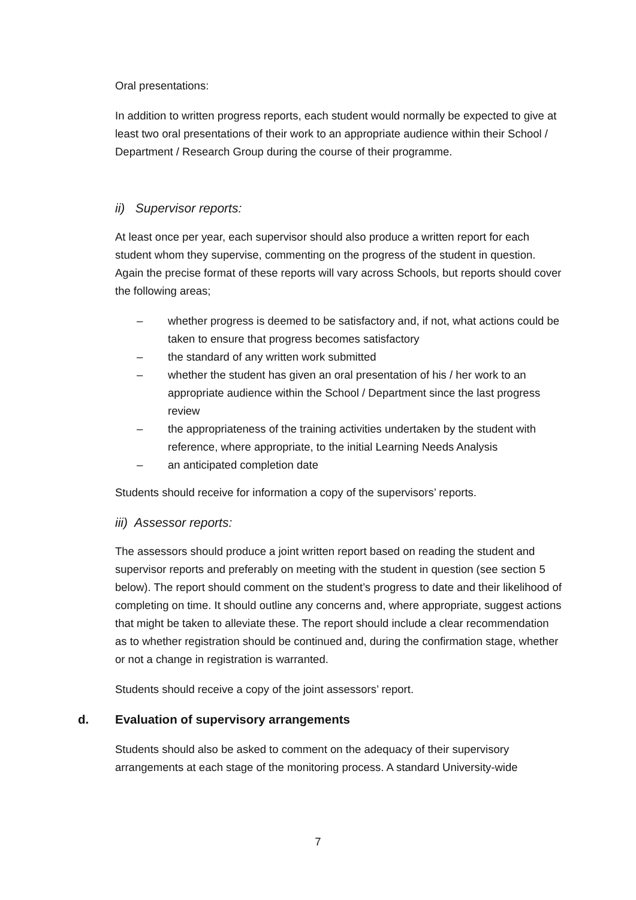Oral presentations:
In addition to written progress reports, each student would normally be expected to give at least two oral presentations of their work to an appropriate audience within their School / Department / Research Group during the course of their programme.
ii) Supervisor reports:
At least once per year, each supervisor should also produce a written report for each student whom they supervise, commenting on the progress of the student in question. Again the precise format of these reports will vary across Schools, but reports should cover the following areas;
– whether progress is deemed to be satisfactory and, if not, what actions could be taken to ensure that progress becomes satisfactory
– the standard of any written work submitted
– whether the student has given an oral presentation of his / her work to an appropriate audience within the School / Department since the last progress review
– the appropriateness of the training activities undertaken by the student with reference, where appropriate, to the initial Learning Needs Analysis
– an anticipated completion date
Students should receive for information a copy of the supervisors’ reports.
iii) Assessor reports:
The assessors should produce a joint written report based on reading the student and supervisor reports and preferably on meeting with the student in question (see section 5 below). The report should comment on the student’s progress to date and their likelihood of completing on time. It should outline any concerns and, where appropriate, suggest actions that might be taken to alleviate these. The report should include a clear recommendation as to whether registration should be continued and, during the confirmation stage, whether or not a change in registration is warranted.
Students should receive a copy of the joint assessors’ report.
d. Evaluation of supervisory arrangements
Students should also be asked to comment on the adequacy of their supervisory arrangements at each stage of the monitoring process. A standard University-wide
7